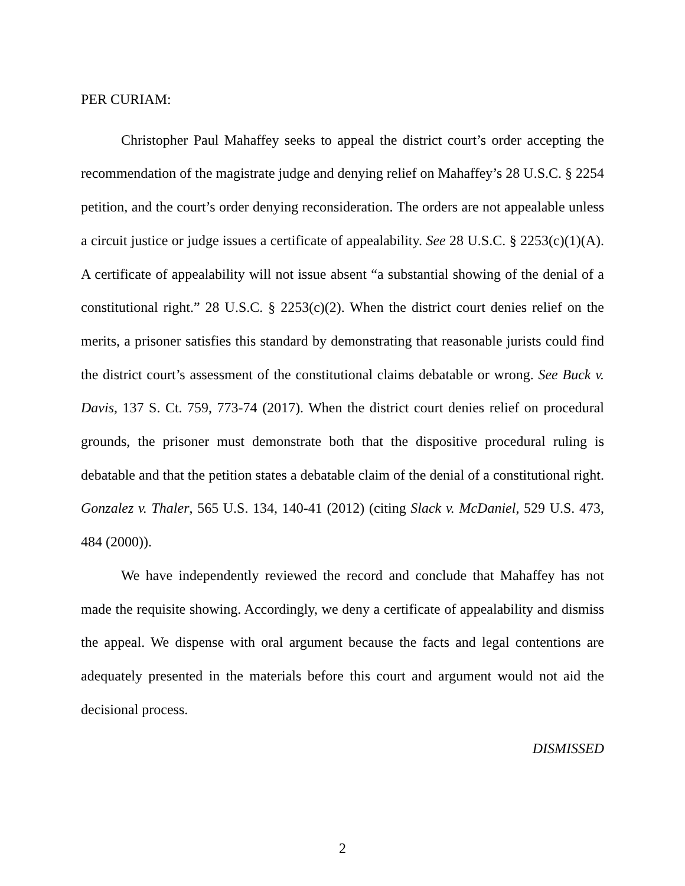PER CURIAM:
Christopher Paul Mahaffey seeks to appeal the district court’s order accepting the recommendation of the magistrate judge and denying relief on Mahaffey’s 28 U.S.C. § 2254 petition, and the court’s order denying reconsideration. The orders are not appealable unless a circuit justice or judge issues a certificate of appealability. See 28 U.S.C. § 2253(c)(1)(A). A certificate of appealability will not issue absent “a substantial showing of the denial of a constitutional right.” 28 U.S.C. § 2253(c)(2). When the district court denies relief on the merits, a prisoner satisfies this standard by demonstrating that reasonable jurists could find the district court’s assessment of the constitutional claims debatable or wrong. See Buck v. Davis, 137 S. Ct. 759, 773-74 (2017). When the district court denies relief on procedural grounds, the prisoner must demonstrate both that the dispositive procedural ruling is debatable and that the petition states a debatable claim of the denial of a constitutional right. Gonzalez v. Thaler, 565 U.S. 134, 140-41 (2012) (citing Slack v. McDaniel, 529 U.S. 473, 484 (2000)).
We have independently reviewed the record and conclude that Mahaffey has not made the requisite showing. Accordingly, we deny a certificate of appealability and dismiss the appeal. We dispense with oral argument because the facts and legal contentions are adequately presented in the materials before this court and argument would not aid the decisional process.
DISMISSED
2